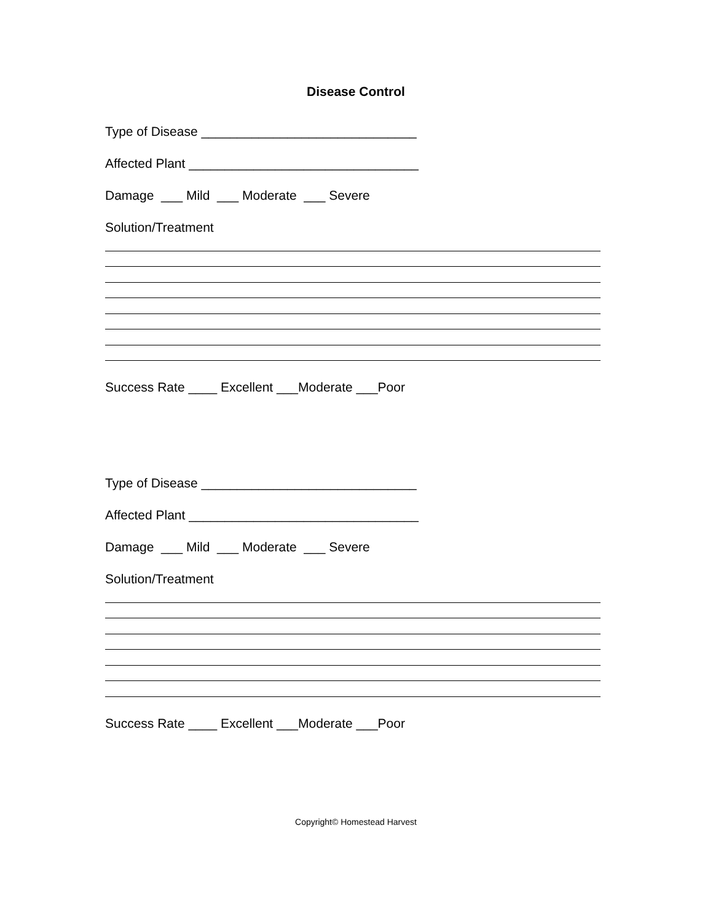Disease Control
Type of Disease ______________________________
Affected Plant ________________________________
Damage ___ Mild ___ Moderate ___ Severe
Solution/Treatment
Success Rate ____ Excellent ___Moderate ___Poor
Type of Disease ______________________________
Affected Plant ________________________________
Damage ___ Mild ___ Moderate ___ Severe
Solution/Treatment
Success Rate ____ Excellent ___Moderate ___Poor
Copyright© Homestead Harvest